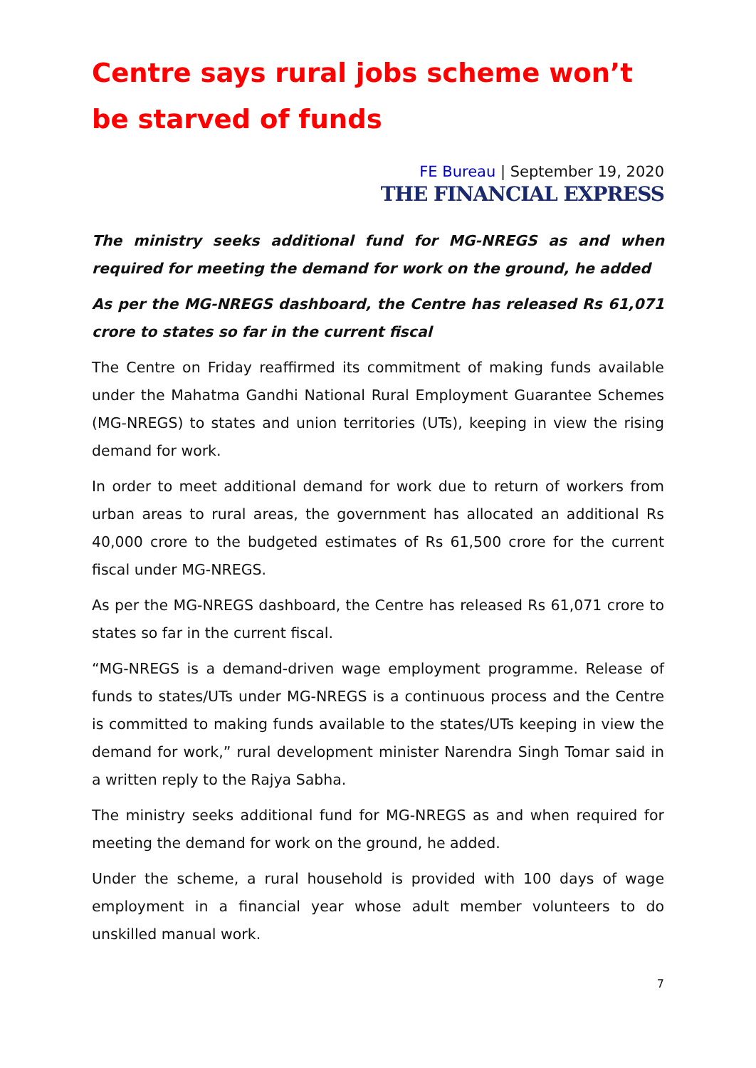Centre says rural jobs scheme won’t be starved of funds
FE Bureau | September 19, 2020
THE FINANCIAL EXPRESS
The ministry seeks additional fund for MG-NREGS as and when required for meeting the demand for work on the ground, he added
As per the MG-NREGS dashboard, the Centre has released Rs 61,071 crore to states so far in the current fiscal
The Centre on Friday reaffirmed its commitment of making funds available under the Mahatma Gandhi National Rural Employment Guarantee Schemes (MG-NREGS) to states and union territories (UTs), keeping in view the rising demand for work.
In order to meet additional demand for work due to return of workers from urban areas to rural areas, the government has allocated an additional Rs 40,000 crore to the budgeted estimates of Rs 61,500 crore for the current fiscal under MG-NREGS.
As per the MG-NREGS dashboard, the Centre has released Rs 61,071 crore to states so far in the current fiscal.
“MG-NREGS is a demand-driven wage employment programme. Release of funds to states/UTs under MG-NREGS is a continuous process and the Centre is committed to making funds available to the states/UTs keeping in view the demand for work,” rural development minister Narendra Singh Tomar said in a written reply to the Rajya Sabha.
The ministry seeks additional fund for MG-NREGS as and when required for meeting the demand for work on the ground, he added.
Under the scheme, a rural household is provided with 100 days of wage employment in a financial year whose adult member volunteers to do unskilled manual work.
7